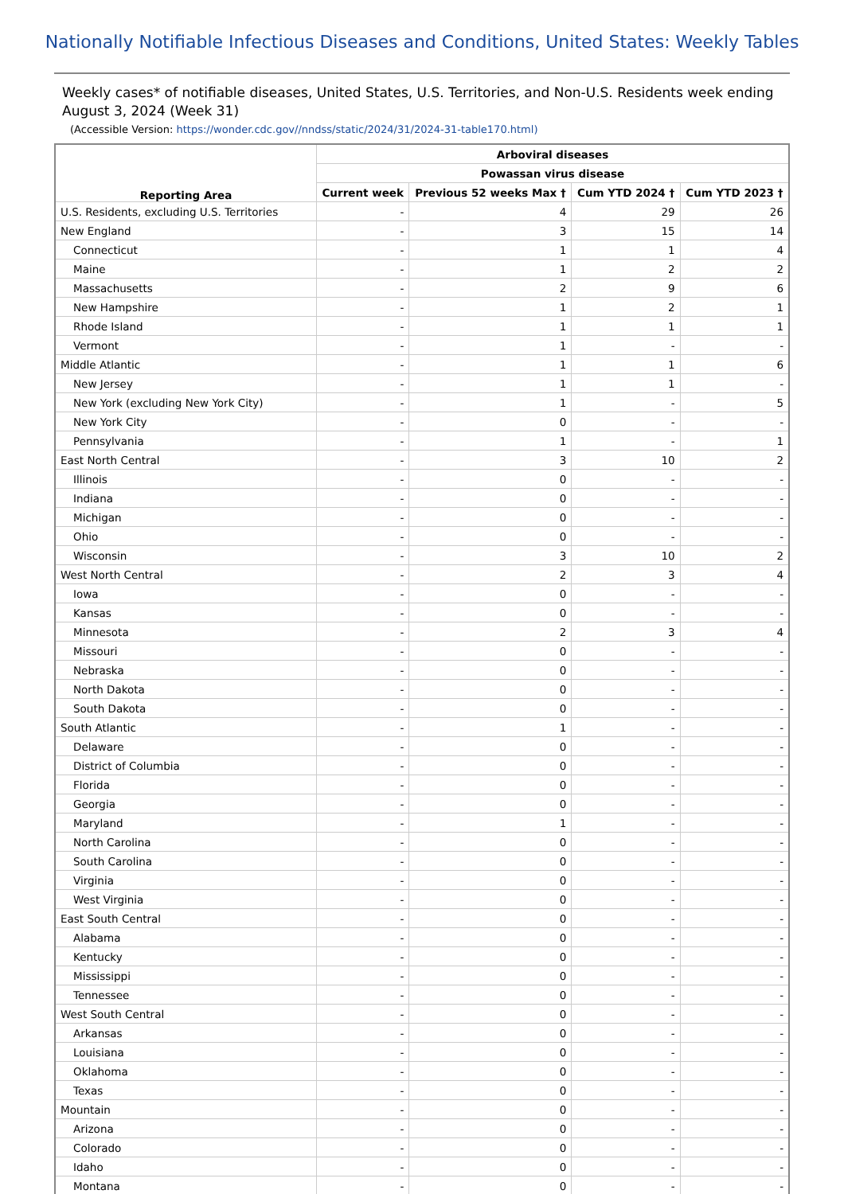Nationally Notifiable Infectious Diseases and Conditions, United States: Weekly Tables
Weekly cases* of notifiable diseases, United States, U.S. Territories, and Non-U.S. Residents week ending August 3, 2024 (Week 31)
(Accessible Version: https://wonder.cdc.gov//nndss/static/2024/31/2024-31-table170.html)
| Reporting Area | Arboviral diseases | | | |
| --- | --- | --- | --- | --- |
| | Powassan virus disease | | | |
| | Current week | Previous 52 weeks Max † | Cum YTD 2024 † | Cum YTD 2023 † |
| U.S. Residents, excluding U.S. Territories | - | 4 | 29 | 26 |
| New England | - | 3 | 15 | 14 |
| Connecticut | - | 1 | 1 | 4 |
| Maine | - | 1 | 2 | 2 |
| Massachusetts | - | 2 | 9 | 6 |
| New Hampshire | - | 1 | 2 | 1 |
| Rhode Island | - | 1 | 1 | 1 |
| Vermont | - | 1 | - | - |
| Middle Atlantic | - | 1 | 1 | 6 |
| New Jersey | - | 1 | 1 | - |
| New York (excluding New York City) | - | 1 | - | 5 |
| New York City | - | 0 | - | - |
| Pennsylvania | - | 1 | - | 1 |
| East North Central | - | 3 | 10 | 2 |
| Illinois | - | 0 | - | - |
| Indiana | - | 0 | - | - |
| Michigan | - | 0 | - | - |
| Ohio | - | 0 | - | - |
| Wisconsin | - | 3 | 10 | 2 |
| West North Central | - | 2 | 3 | 4 |
| Iowa | - | 0 | - | - |
| Kansas | - | 0 | - | - |
| Minnesota | - | 2 | 3 | 4 |
| Missouri | - | 0 | - | - |
| Nebraska | - | 0 | - | - |
| North Dakota | - | 0 | - | - |
| South Dakota | - | 0 | - | - |
| South Atlantic | - | 1 | - | - |
| Delaware | - | 0 | - | - |
| District of Columbia | - | 0 | - | - |
| Florida | - | 0 | - | - |
| Georgia | - | 0 | - | - |
| Maryland | - | 1 | - | - |
| North Carolina | - | 0 | - | - |
| South Carolina | - | 0 | - | - |
| Virginia | - | 0 | - | - |
| West Virginia | - | 0 | - | - |
| East South Central | - | 0 | - | - |
| Alabama | - | 0 | - | - |
| Kentucky | - | 0 | - | - |
| Mississippi | - | 0 | - | - |
| Tennessee | - | 0 | - | - |
| West South Central | - | 0 | - | - |
| Arkansas | - | 0 | - | - |
| Louisiana | - | 0 | - | - |
| Oklahoma | - | 0 | - | - |
| Texas | - | 0 | - | - |
| Mountain | - | 0 | - | - |
| Arizona | - | 0 | - | - |
| Colorado | - | 0 | - | - |
| Idaho | - | 0 | - | - |
| Montana | - | 0 | - | - |